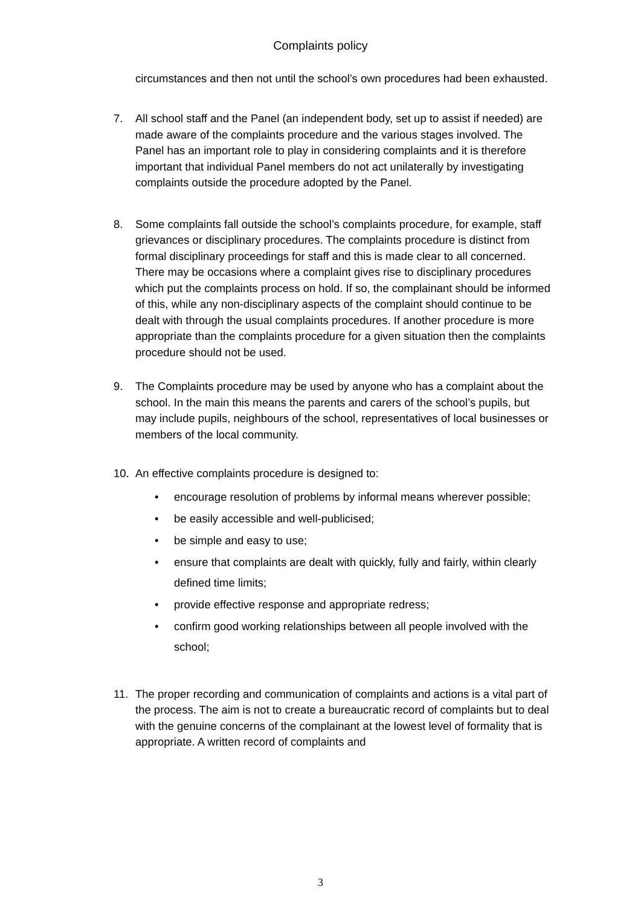Complaints policy
circumstances and then not until the school’s own procedures had been exhausted.
7. All school staff and the Panel (an independent body, set up to assist if needed) are made aware of the complaints procedure and the various stages involved. The Panel has an important role to play in considering complaints and it is therefore important that individual Panel members do not act unilaterally by investigating complaints outside the procedure adopted by the Panel.
8. Some complaints fall outside the school’s complaints procedure, for example, staff grievances or disciplinary procedures. The complaints procedure is distinct from formal disciplinary proceedings for staff and this is made clear to all concerned. There may be occasions where a complaint gives rise to disciplinary procedures which put the complaints process on hold. If so, the complainant should be informed of this, while any non-disciplinary aspects of the complaint should continue to be dealt with through the usual complaints procedures. If another procedure is more appropriate than the complaints procedure for a given situation then the complaints procedure should not be used.
9. The Complaints procedure may be used by anyone who has a complaint about the school. In the main this means the parents and carers of the school’s pupils, but may include pupils, neighbours of the school, representatives of local businesses or members of the local community.
10. An effective complaints procedure is designed to:
• encourage resolution of problems by informal means wherever possible;
• be easily accessible and well-publicised;
• be simple and easy to use;
• ensure that complaints are dealt with quickly, fully and fairly, within clearly defined time limits;
• provide effective response and appropriate redress;
• confirm good working relationships between all people involved with the school;
11. The proper recording and communication of complaints and actions is a vital part of the process. The aim is not to create a bureaucratic record of complaints but to deal with the genuine concerns of the complainant at the lowest level of formality that is appropriate. A written record of complaints and
3